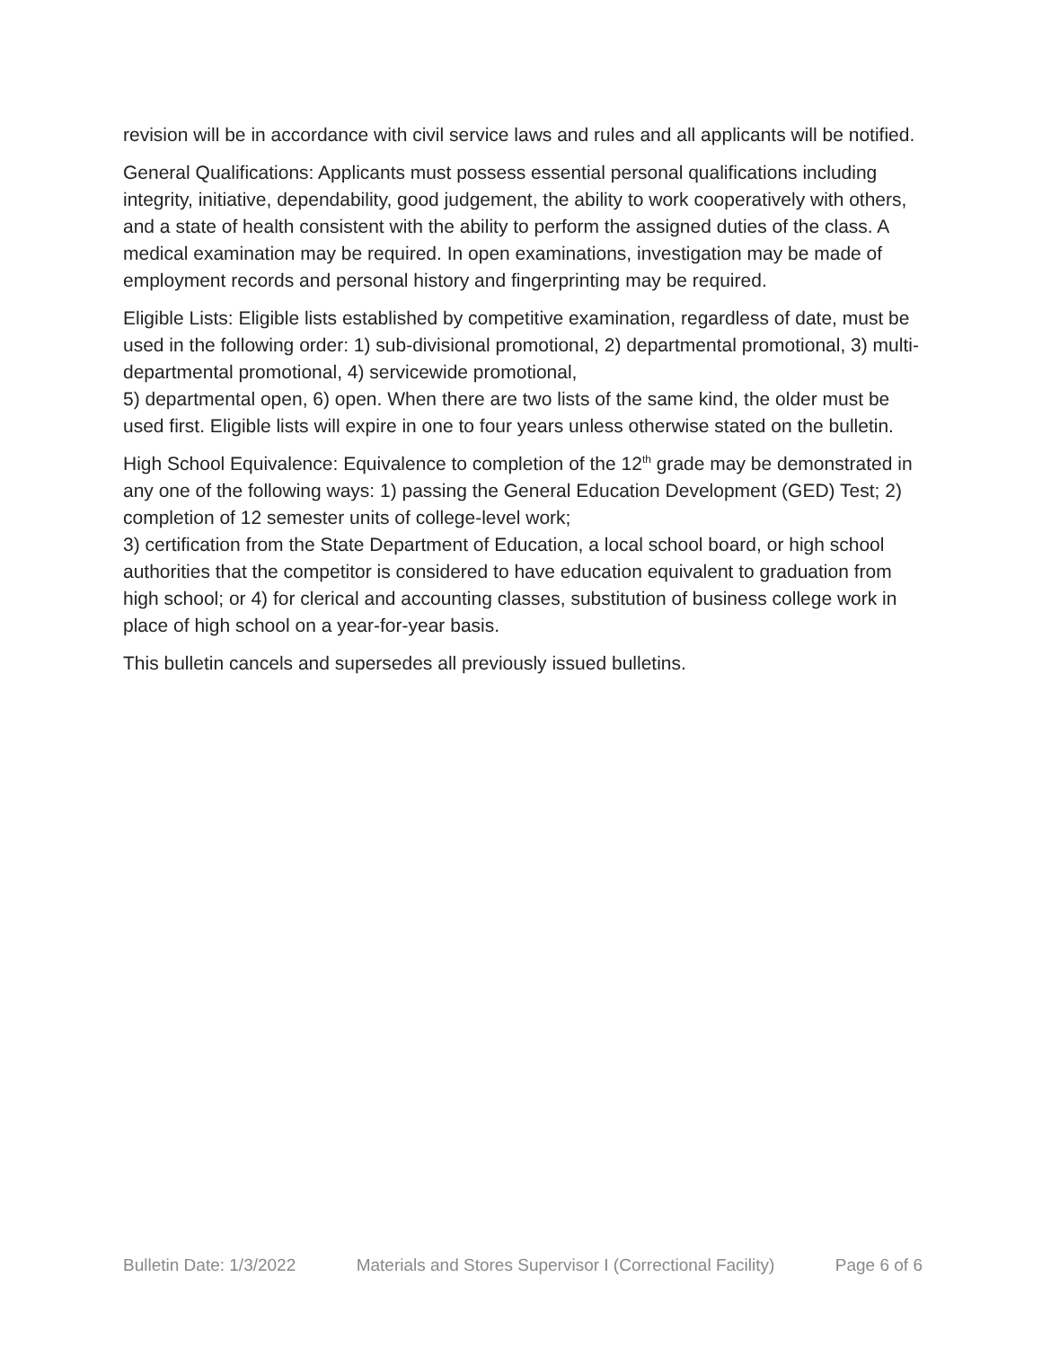revision will be in accordance with civil service laws and rules and all applicants will be notified.
General Qualifications: Applicants must possess essential personal qualifications including integrity, initiative, dependability, good judgement, the ability to work cooperatively with others, and a state of health consistent with the ability to perform the assigned duties of the class. A medical examination may be required. In open examinations, investigation may be made of employment records and personal history and fingerprinting may be required.
Eligible Lists: Eligible lists established by competitive examination, regardless of date, must be used in the following order: 1) sub-divisional promotional, 2) departmental promotional, 3) multi-departmental promotional, 4) servicewide promotional,
5) departmental open, 6) open. When there are two lists of the same kind, the older must be used first. Eligible lists will expire in one to four years unless otherwise stated on the bulletin.
High School Equivalence: Equivalence to completion of the 12<sup>th</sup> grade may be demonstrated in any one of the following ways: 1) passing the General Education Development (GED) Test; 2) completion of 12 semester units of college-level work;
3) certification from the State Department of Education, a local school board, or high school authorities that the competitor is considered to have education equivalent to graduation from high school; or 4) for clerical and accounting classes, substitution of business college work in place of high school on a year-for-year basis.
This bulletin cancels and supersedes all previously issued bulletins.
Bulletin Date: 1/3/2022 Materials and Stores Supervisor I (Correctional Facility) Page 6 of 6